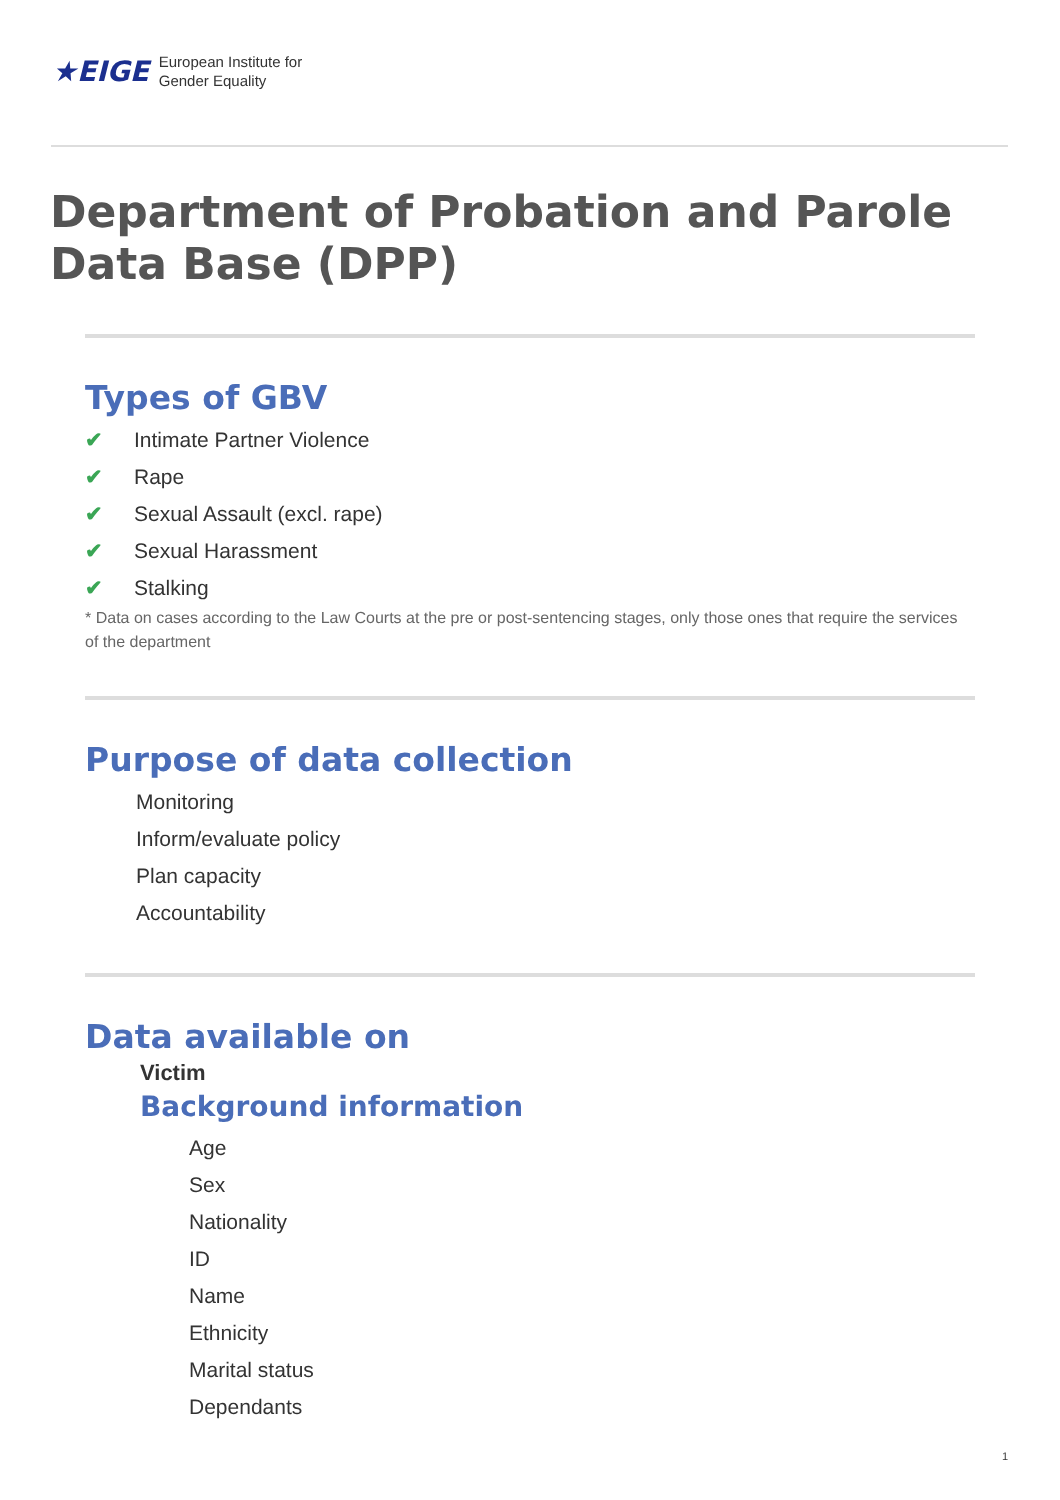★EIGE European Institute for
Gender Equality
Department of Probation and Parole Data Base (DPP)
Types of GBV
✔ Intimate Partner Violence
✔ Rape
✔ Sexual Assault (excl. rape)
✔ Sexual Harassment
✔ Stalking
* Data on cases according to the Law Courts at the pre or post-sentencing stages, only those ones that require the services of the department
Purpose of data collection
Monitoring
Inform/evaluate policy
Plan capacity
Accountability
Data available on
Victim
Background information
Age
Sex
Nationality
ID
Name
Ethnicity
Marital status
Dependants
1